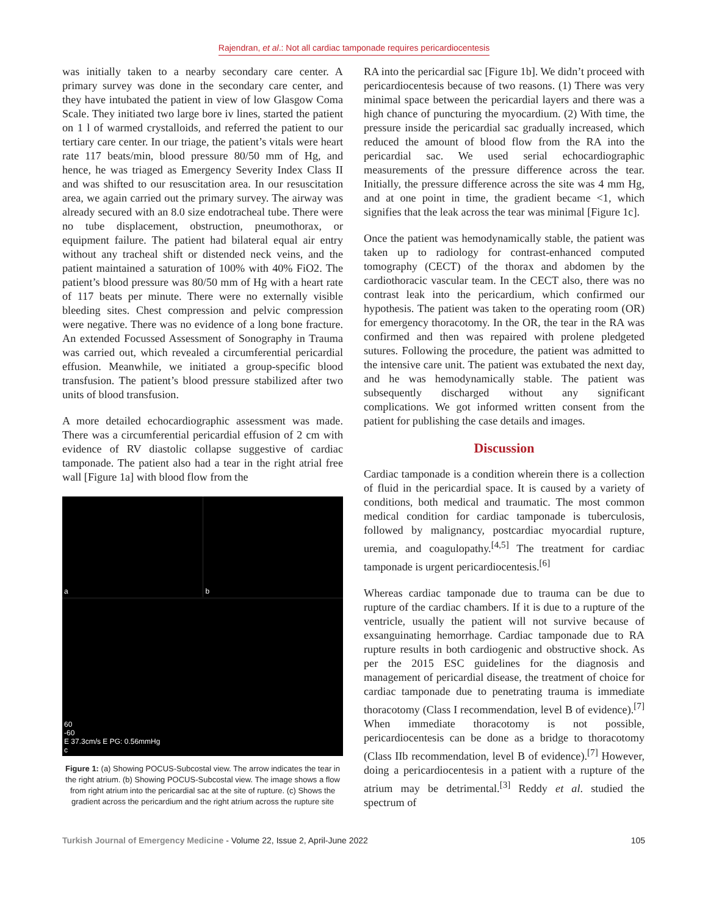Rajendran, et al.: Not all cardiac tamponade requires pericardiocentesis
was initially taken to a nearby secondary care center. A primary survey was done in the secondary care center, and they have intubated the patient in view of low Glasgow Coma Scale. They initiated two large bore iv lines, started the patient on 1 l of warmed crystalloids, and referred the patient to our tertiary care center. In our triage, the patient’s vitals were heart rate 117 beats/min, blood pressure 80/50 mm of Hg, and hence, he was triaged as Emergency Severity Index Class II and was shifted to our resuscitation area. In our resuscitation area, we again carried out the primary survey. The airway was already secured with an 8.0 size endotracheal tube. There were no tube displacement, obstruction, pneumothorax, or equipment failure. The patient had bilateral equal air entry without any tracheal shift or distended neck veins, and the patient maintained a saturation of 100% with 40% FiO2. The patient’s blood pressure was 80/50 mm of Hg with a heart rate of 117 beats per minute. There were no externally visible bleeding sites. Chest compression and pelvic compression were negative. There was no evidence of a long bone fracture. An extended Focussed Assessment of Sonography in Trauma was carried out, which revealed a circumferential pericardial effusion. Meanwhile, we initiated a group-specific blood transfusion. The patient’s blood pressure stabilized after two units of blood transfusion.
A more detailed echocardiographic assessment was made. There was a circumferential pericardial effusion of 2 cm with evidence of RV diastolic collapse suggestive of cardiac tamponade. The patient also had a tear in the right atrial free wall [Figure 1a] with blood flow from the
a
b
60
-60
E 37.3cm/s E PG: 0.56mmHg
c
Figure 1: (a) Showing POCUS-Subcostal view. The arrow indicates the tear in the right atrium. (b) Showing POCUS-Subcostal view. The image shows a flow from right atrium into the pericardial sac at the site of rupture. (c) Shows the gradient across the pericardium and the right atrium across the rupture site
RA into the pericardial sac [Figure 1b]. We didn’t proceed with pericardiocentesis because of two reasons. (1) There was very minimal space between the pericardial layers and there was a high chance of puncturing the myocardium. (2) With time, the pressure inside the pericardial sac gradually increased, which reduced the amount of blood flow from the RA into the pericardial sac. We used serial echocardiographic measurements of the pressure difference across the tear. Initially, the pressure difference across the site was 4 mm Hg, and at one point in time, the gradient became <1, which signifies that the leak across the tear was minimal [Figure 1c].
Once the patient was hemodynamically stable, the patient was taken up to radiology for contrast-enhanced computed tomography (CECT) of the thorax and abdomen by the cardiothoracic vascular team. In the CECT also, there was no contrast leak into the pericardium, which confirmed our hypothesis. The patient was taken to the operating room (OR) for emergency thoracotomy. In the OR, the tear in the RA was confirmed and then was repaired with prolene pledgeted sutures. Following the procedure, the patient was admitted to the intensive care unit. The patient was extubated the next day, and he was hemodynamically stable. The patient was subsequently discharged without any significant complications. We got informed written consent from the patient for publishing the case details and images.
Discussion
Cardiac tamponade is a condition wherein there is a collection of fluid in the pericardial space. It is caused by a variety of conditions, both medical and traumatic. The most common medical condition for cardiac tamponade is tuberculosis, followed by malignancy, postcardiac myocardial rupture, uremia, and coagulopathy.<sup>[4,5]</sup> The treatment for cardiac tamponade is urgent pericardiocentesis.<sup>[6]</sup>
Whereas cardiac tamponade due to trauma can be due to rupture of the cardiac chambers. If it is due to a rupture of the ventricle, usually the patient will not survive because of exsanguinating hemorrhage. Cardiac tamponade due to RA rupture results in both cardiogenic and obstructive shock. As per the 2015 ESC guidelines for the diagnosis and management of pericardial disease, the treatment of choice for cardiac tamponade due to penetrating trauma is immediate thoracotomy (Class I recommendation, level B of evidence).<sup>[7]</sup> When immediate thoracotomy is not possible, pericardiocentesis can be done as a bridge to thoracotomy (Class IIb recommendation, level B of evidence).<sup>[7]</sup> However, doing a pericardiocentesis in a patient with a rupture of the atrium may be detrimental.<sup>[3]</sup> Reddy et al. studied the spectrum of
Turkish Journal of Emergency Medicine - Volume 22, Issue 2, April-June 2022 105